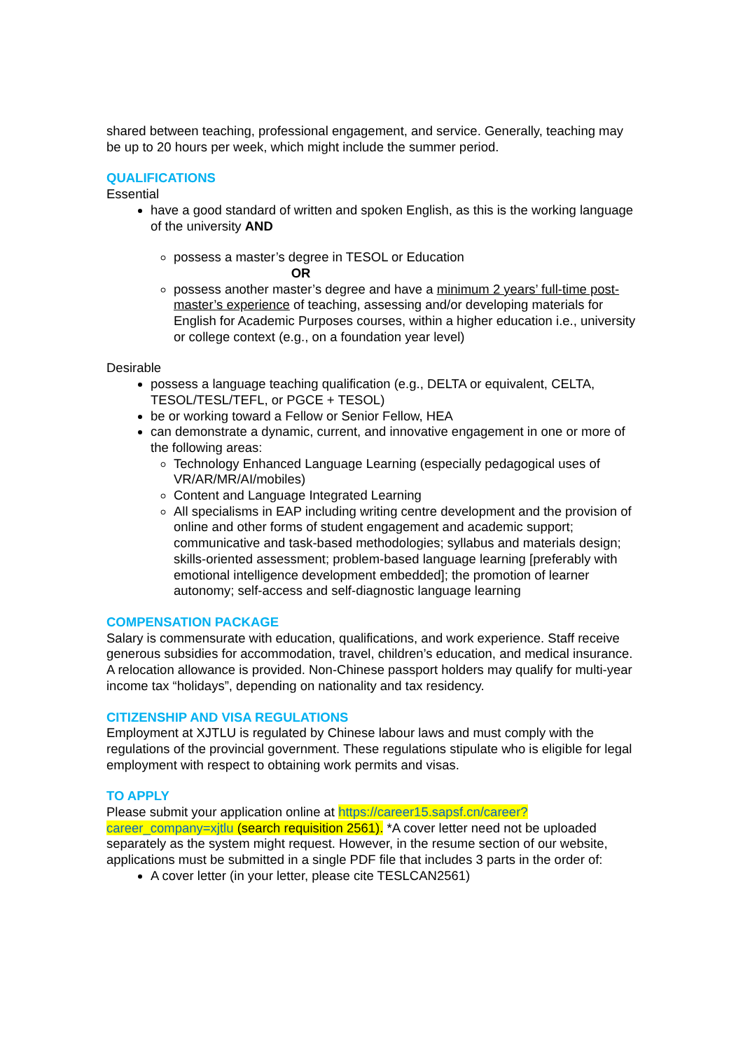shared between teaching, professional engagement, and service. Generally, teaching may be up to 20 hours per week, which might include the summer period.
QUALIFICATIONS
Essential
have a good standard of written and spoken English, as this is the working language of the university AND
possess a master’s degree in TESOL or Education
OR
possess another master’s degree and have a minimum 2 years’ full-time post-master’s experience of teaching, assessing and/or developing materials for English for Academic Purposes courses, within a higher education i.e., university or college context (e.g., on a foundation year level)
Desirable
possess a language teaching qualification (e.g., DELTA or equivalent, CELTA, TESOL/TESL/TEFL, or PGCE + TESOL)
be or working toward a Fellow or Senior Fellow, HEA
can demonstrate a dynamic, current, and innovative engagement in one or more of the following areas:
Technology Enhanced Language Learning (especially pedagogical uses of VR/AR/MR/AI/mobiles)
Content and Language Integrated Learning
All specialisms in EAP including writing centre development and the provision of online and other forms of student engagement and academic support; communicative and task-based methodologies; syllabus and materials design; skills-oriented assessment; problem-based language learning [preferably with emotional intelligence development embedded]; the promotion of learner autonomy; self-access and self-diagnostic language learning
COMPENSATION PACKAGE
Salary is commensurate with education, qualifications, and work experience. Staff receive generous subsidies for accommodation, travel, children’s education, and medical insurance. A relocation allowance is provided. Non-Chinese passport holders may qualify for multi-year income tax “holidays”, depending on nationality and tax residency.
CITIZENSHIP AND VISA REGULATIONS
Employment at XJTLU is regulated by Chinese labour laws and must comply with the regulations of the provincial government. These regulations stipulate who is eligible for legal employment with respect to obtaining work permits and visas.
TO APPLY
Please submit your application online at https://career15.sapsf.cn/career?career_company=xjtlu (search requisition 2561). *A cover letter need not be uploaded separately as the system might request. However, in the resume section of our website, applications must be submitted in a single PDF file that includes 3 parts in the order of:
A cover letter (in your letter, please cite TESLCAN2561)